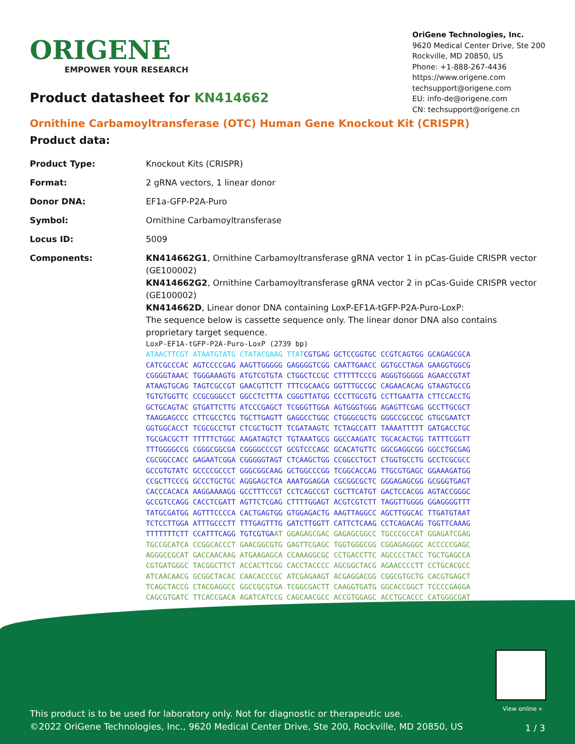ORIGENE
EMPOWER YOUR RESEARCH
OriGene Technologies, Inc.
9620 Medical Center Drive, Ste 200
Rockville, MD 20850, US
Phone: +1-888-267-4436
https://www.origene.com
techsupport@origene.com
EU: info-de@origene.com
CN: techsupport@origene.cn
Product datasheet for KN414662
Ornithine Carbamoyltransferase (OTC) Human Gene Knockout Kit (CRISPR)
Product data:
| Product Type: | Knockout Kits (CRISPR) |
| Format: | 2 gRNA vectors, 1 linear donor |
| Donor DNA: | EF1a-GFP-P2A-Puro |
| Symbol: | Ornithine Carbamoyltransferase |
| Locus ID: | 5009 |
| Components: | KN414662G1 , Ornithine Carbamoyltransferase gRNA vector 1 in pCas-Guide CRISPR vector (GE100002) KN414662G2 , Ornithine Carbamoyltransferase gRNA vector 2 in pCas-Guide CRISPR vector (GE100002) KN414662D , Linear donor DNA containing LoxP-EF1A-tGFP-P2A-Puro-LoxP: The sequence below is cassette sequence only. The linear donor DNA also contains proprietary target sequence. LoxP-EF1A-tGFP-P2A-Puro-LoxP (2739 bp) ATAACTTCGT ATAATGTATG CTATACGAAG TTAT CGTGAG GCTCCGGTGC CCGTCAGTGG GCAGAGCGCA CATCGCCCAC AGTCCCCGAG AAGTTGGGGG GAGGGGTCGG CAATTGAACC GGTGCCTAGA GAAGGTGGCG CGGGGTAAAC TGGGAAAGTG ATGTCGTGTA CTGGCTCCGC CTTTTTCCCG AGGGTGGGGG AGAACCGTAT ATAAGTGCAG TAGTCGCCGT GAACGTTCTT TTTCGCAACG GGTTTGCCGC CAGAACACAG GTAAGTGCCG TGTGTGGTTC CCGCGGGCCT GGCCTCTTTA CGGGTTATGG CCCTTGCGTG CCTTGAATTA CTTCCACCTG GCTGCAGTAC GTGATTCTTG ATCCCGAGCT TCGGGTTGGA AGTGGGTGGG AGAGTTCGAG GCCTTGCGCT TAAGGAGCCC CTTCGCCTCG TGCTTGAGTT GAGGCCTGGC CTGGGCGCTG GGGCCGCCGC GTGCGAATCT GGTGGCACCT TCGCGCCTGT CTCGCTGCTT TCGATAAGTC TCTAGCCATT TAAAATTTTT GATGACCTGC TGCGACGCTT TTTTTCTGGC AAGATAGTCT TGTAAATGCG GGCCAAGATC TGCACACTGG TATTTCGGTT TTTGGGGCCG CGGGCGGCGA CGGGGCCCGT GCGTCCCAGC GCACATGTTC GGCGAGGCGG GGCCTGCGAG CGCGGCCACC GAGAATCGGA CGGGGGTAGT CTCAAGCTGG CCGGCCTGCT CTGGTGCCTG GCCTCGCGCC GCCGTGTATC GCCCCGCCCT GGGCGGCAAG GCTGGCCCGG TCGGCACCAG TTGCGTGAGC GGAAAGATGG CCGCTTCCCG GCCCTGCTGC AGGGAGCTCA AAATGGAGGA CGCGGCGCTC GGGAGAGCGG GCGGGTGAGT CACCCACACA AAGGAAAAGG GCCTTTCCGT CCTCAGCCGT CGCTTCATGT GACTCCACGG AGTACCGGGC GCCGTCCAGG CACCTCGATT AGTTCTCGAG CTTTTGGAGT ACGTCGTCTT TAGGTTGGGG GGAGGGGTTT TATGCGATGG AGTTTCCCCA CACTGAGTGG GTGGAGACTG AAGTTAGGCC AGCTTGGCAC TTGATGTAAT TCTCCTTGGA ATTTGCCCTT TTTGAGTTTG GATCTTGGTT CATTCTCAAG CCTCAGACAG TGGTTCAAAG TTTTTTTCTT CCATTTCAGG TGTCGTGA AT GGAGAGCGAC GAGAGCGGCC TGCCCGCCAT GGAGATCGAG TGCCGCATCA CCGGCACCCT GAACGGCGTG GAGTTCGAGC TGGTGGGCGG CGGAGAGGGC ACCCCCGAGC AGGGCCGCAT GACCAACAAG ATGAAGAGCA CCAAAGGCGC CCTGACCTTC AGCCCCTACC TGCTGAGCCA CGTGATGGGC TACGGCTTCT ACCACTTCGG CACCTACCCC AGCGGCTACG AGAACCCCTT CCTGCACGCC ATCAACAACG GCGGCTACAC CAACACCCGC ATCGAGAAGT ACGAGGACGG CGGCGTGCTG CACGTGAGCT TCAGCTACCG CTACGAGGCC GGCCGCGTGA TCGGCGACTT CAAGGTGATG GGCACCGGCT TCCCCGAGGA CAGCGTGATC TTCACCGACA AGATCATCCG CAGCAACGCC ACCGTGGAGC ACCTGCACCC CATGGGCGAT |
View online »
This product is to be used for laboratory only. Not for diagnostic or therapeutic use.
©2022 OriGene Technologies, Inc., 9620 Medical Center Drive, Ste 200, Rockville, MD 20850, US
1 / 3